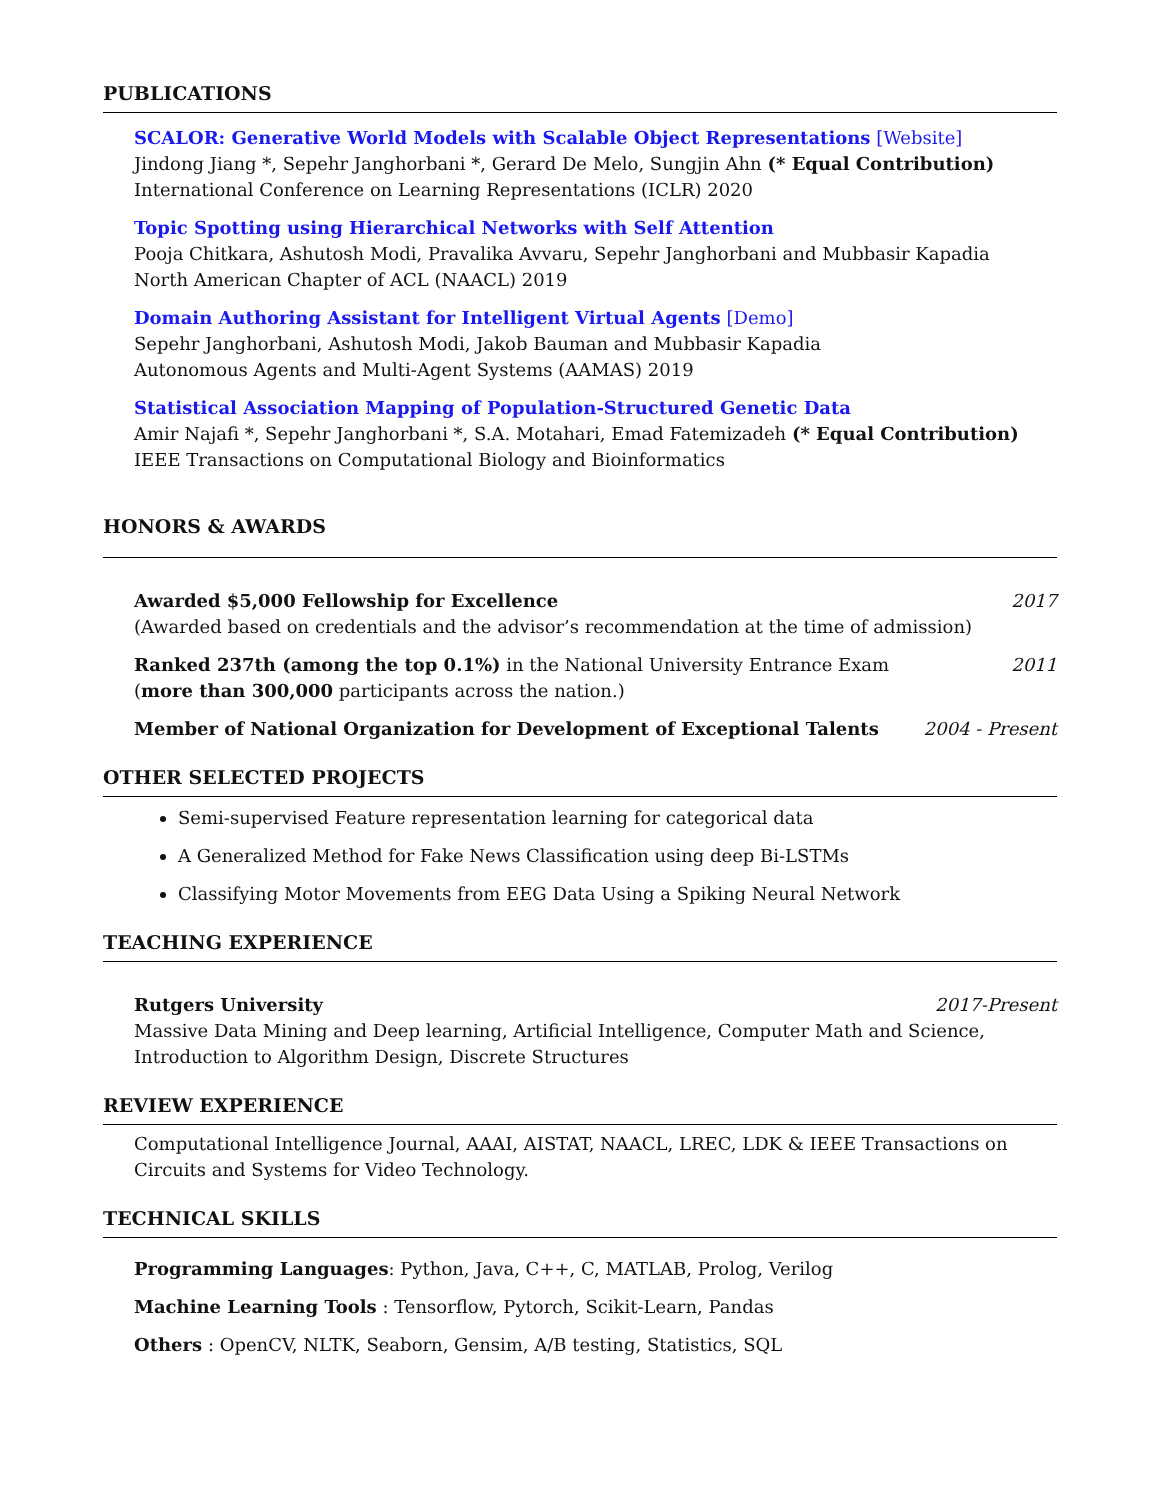PUBLICATIONS
SCALOR: Generative World Models with Scalable Object Representations [Website]
Jindong Jiang *, Sepehr Janghorbani *, Gerard De Melo, Sungjin Ahn (* Equal Contribution)
International Conference on Learning Representations (ICLR) 2020
Topic Spotting using Hierarchical Networks with Self Attention
Pooja Chitkara, Ashutosh Modi, Pravalika Avvaru, Sepehr Janghorbani and Mubbasir Kapadia
North American Chapter of ACL (NAACL) 2019
Domain Authoring Assistant for Intelligent Virtual Agents [Demo]
Sepehr Janghorbani, Ashutosh Modi, Jakob Bauman and Mubbasir Kapadia
Autonomous Agents and Multi-Agent Systems (AAMAS) 2019
Statistical Association Mapping of Population-Structured Genetic Data
Amir Najafi *, Sepehr Janghorbani *, S.A. Motahari, Emad Fatemizadeh (* Equal Contribution)
IEEE Transactions on Computational Biology and Bioinformatics
HONORS & AWARDS
Awarded $5,000 Fellowship for Excellence 2017
(Awarded based on credentials and the advisor’s recommendation at the time of admission)
Ranked 237th (among the top 0.1%) in the National University Entrance Exam 2011
(more than 300,000 participants across the nation.)
Member of National Organization for Development of Exceptional Talents 2004 - Present
OTHER SELECTED PROJECTS
Semi-supervised Feature representation learning for categorical data
A Generalized Method for Fake News Classification using deep Bi-LSTMs
Classifying Motor Movements from EEG Data Using a Spiking Neural Network
TEACHING EXPERIENCE
Rutgers University 2017-Present
Massive Data Mining and Deep learning, Artificial Intelligence, Computer Math and Science, Introduction to Algorithm Design, Discrete Structures
REVIEW EXPERIENCE
Computational Intelligence Journal, AAAI, AISTAT, NAACL, LREC, LDK & IEEE Transactions on Circuits and Systems for Video Technology.
TECHNICAL SKILLS
Programming Languages: Python, Java, C++, C, MATLAB, Prolog, Verilog
Machine Learning Tools : Tensorflow, Pytorch, Scikit-Learn, Pandas
Others : OpenCV, NLTK, Seaborn, Gensim, A/B testing, Statistics, SQL